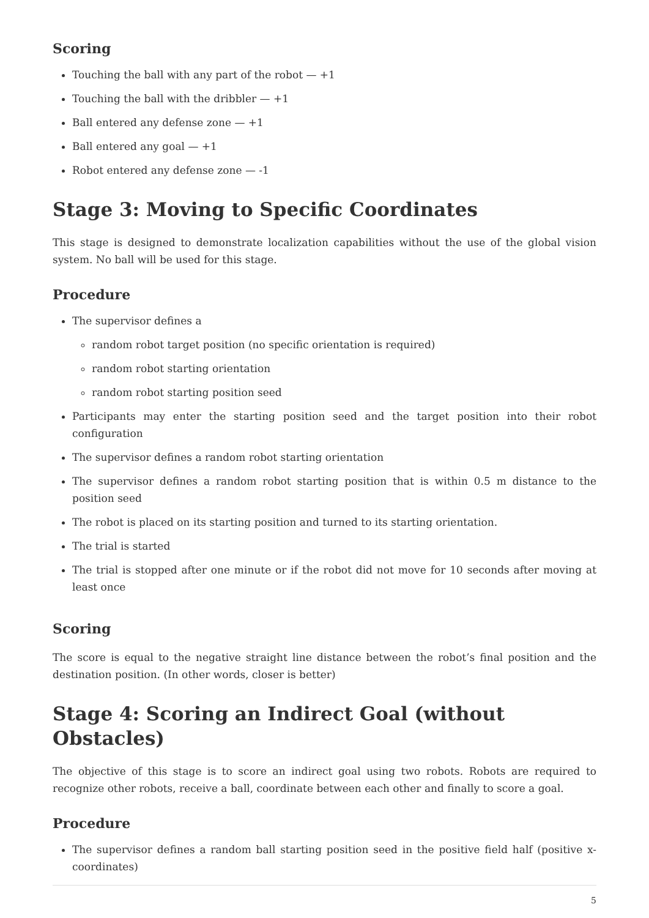Scoring
Touching the ball with any part of the robot — +1
Touching the ball with the dribbler — +1
Ball entered any defense zone — +1
Ball entered any goal — +1
Robot entered any defense zone — -1
Stage 3: Moving to Specific Coordinates
This stage is designed to demonstrate localization capabilities without the use of the global vision system. No ball will be used for this stage.
Procedure
The supervisor defines a
random robot target position (no specific orientation is required)
random robot starting orientation
random robot starting position seed
Participants may enter the starting position seed and the target position into their robot configuration
The supervisor defines a random robot starting orientation
The supervisor defines a random robot starting position that is within 0.5 m distance to the position seed
The robot is placed on its starting position and turned to its starting orientation.
The trial is started
The trial is stopped after one minute or if the robot did not move for 10 seconds after moving at least once
Scoring
The score is equal to the negative straight line distance between the robot’s final position and the destination position. (In other words, closer is better)
Stage 4: Scoring an Indirect Goal (without Obstacles)
The objective of this stage is to score an indirect goal using two robots. Robots are required to recognize other robots, receive a ball, coordinate between each other and finally to score a goal.
Procedure
The supervisor defines a random ball starting position seed in the positive field half (positive x-coordinates)
5